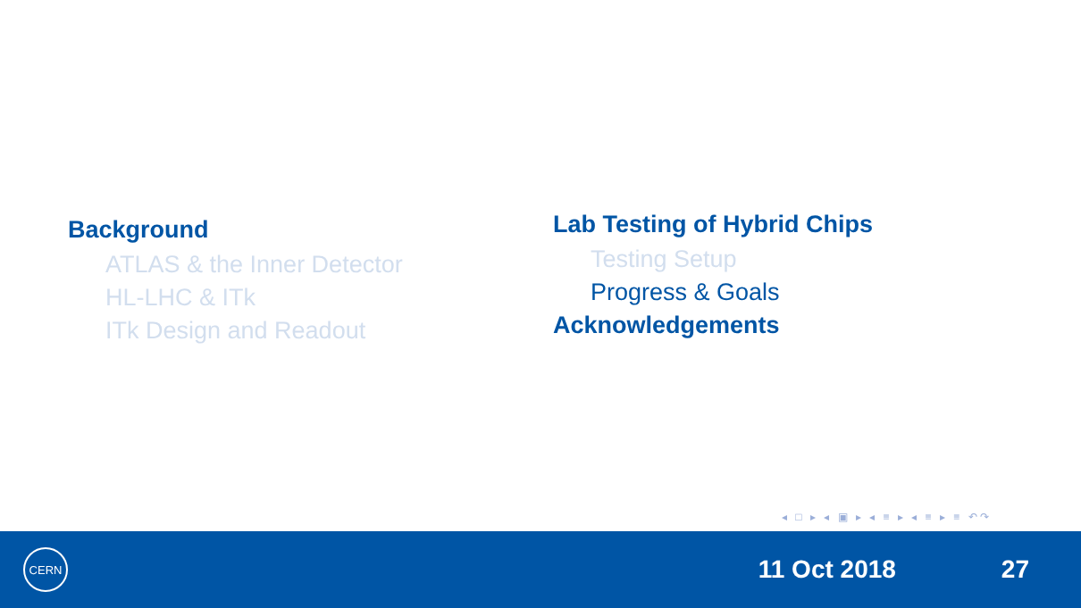Background
ATLAS & the Inner Detector
HL-LHC & ITk
ITk Design and Readout
Lab Testing of Hybrid Chips
Testing Setup
Progress & Goals
Acknowledgements
◂ □ ▸ ◂ ▣ ▸ ◂ ≡ ▸ ◂ ≡ ▸ ≡ ↶↷
CERN
11 Oct 2018 27